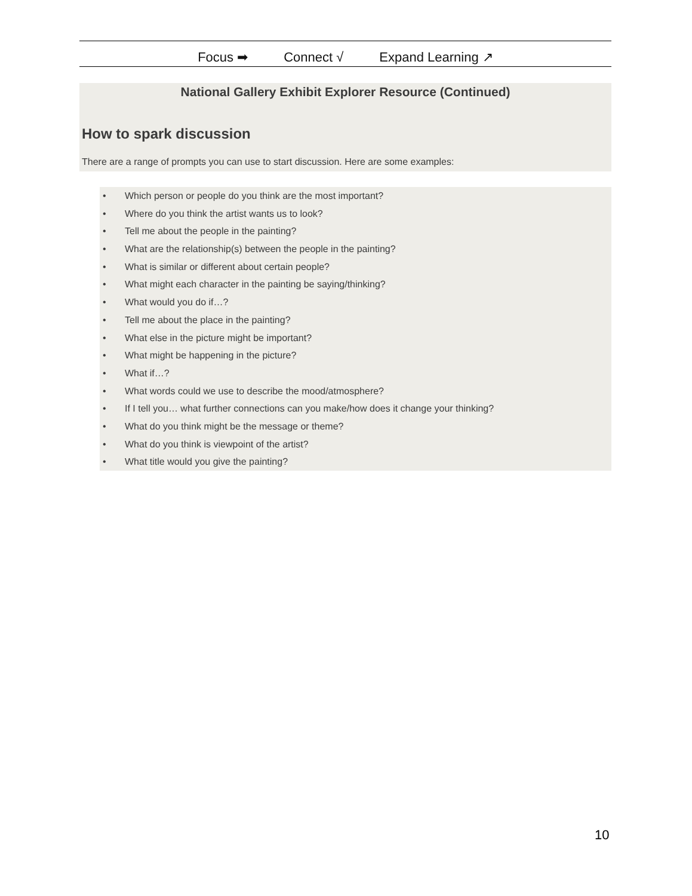Focus ➡ Connect √ Expand Learning ↗
National Gallery Exhibit Explorer Resource (Continued)
How to spark discussion
There are a range of prompts you can use to start discussion. Here are some examples:
• Which person or people do you think are the most important?
• Where do you think the artist wants us to look?
• Tell me about the people in the painting?
• What are the relationship(s) between the people in the painting?
• What is similar or different about certain people?
• What might each character in the painting be saying/thinking?
• What would you do if…?
• Tell me about the place in the painting?
• What else in the picture might be important?
• What might be happening in the picture?
• What if…?
• What words could we use to describe the mood/atmosphere?
• If I tell you… what further connections can you make/how does it change your thinking?
• What do you think might be the message or theme?
• What do you think is viewpoint of the artist?
• What title would you give the painting?
10